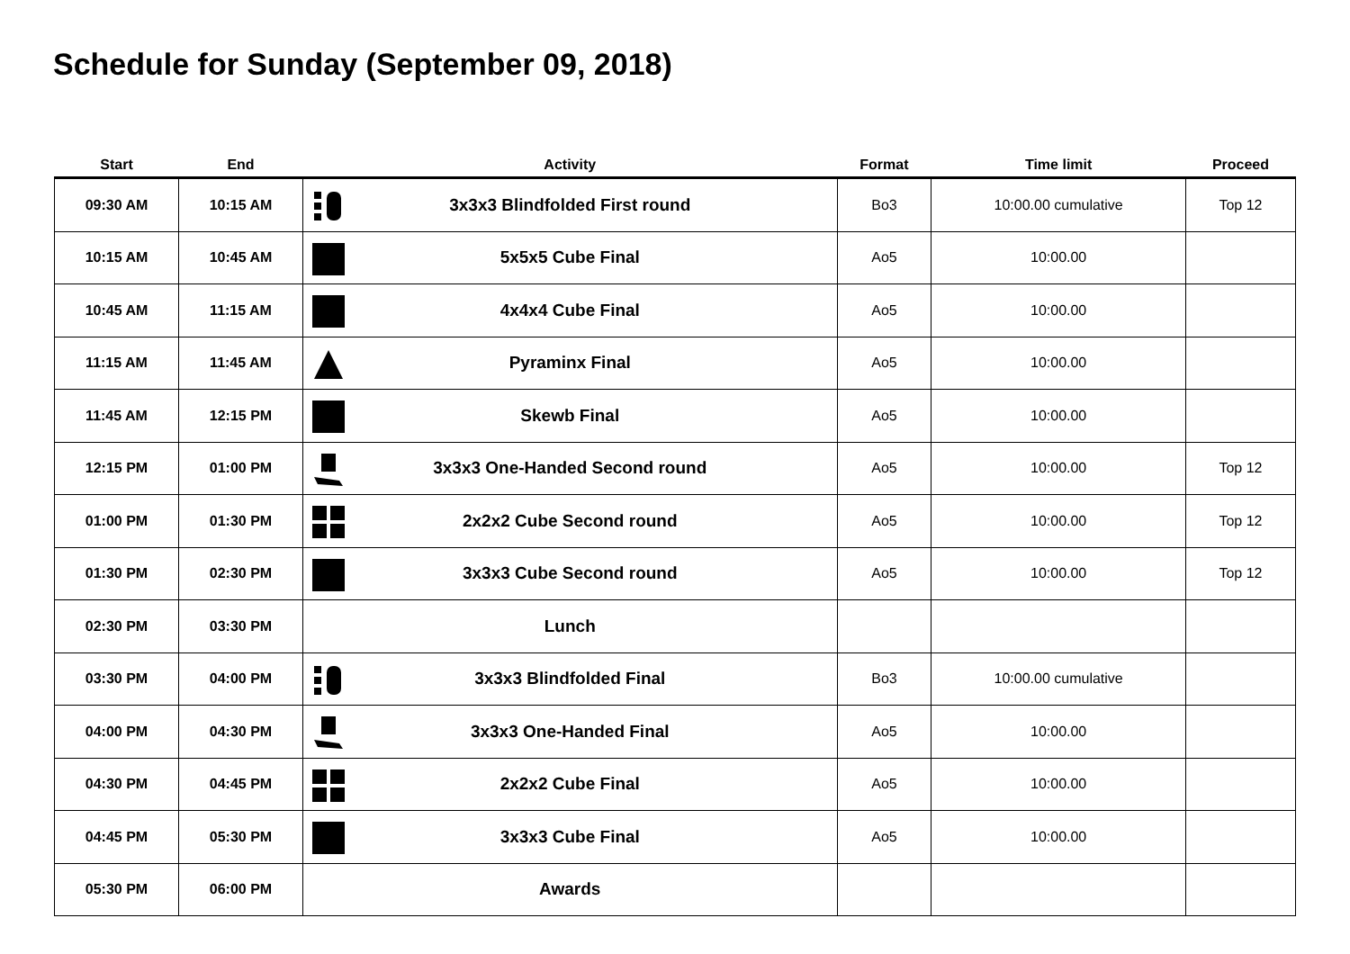Schedule for Sunday (September 09, 2018)
| Start | End | Activity | Format | Time limit | Proceed |
| --- | --- | --- | --- | --- | --- |
| 09:30 AM | 10:15 AM | 3x3x3 Blindfolded First round | Bo3 | 10:00.00 cumulative | Top 12 |
| 10:15 AM | 10:45 AM | 5x5x5 Cube Final | Ao5 | 10:00.00 | |
| 10:45 AM | 11:15 AM | 4x4x4 Cube Final | Ao5 | 10:00.00 | |
| 11:15 AM | 11:45 AM | Pyraminx Final | Ao5 | 10:00.00 | |
| 11:45 AM | 12:15 PM | Skewb Final | Ao5 | 10:00.00 | |
| 12:15 PM | 01:00 PM | 3x3x3 One-Handed Second round | Ao5 | 10:00.00 | Top 12 |
| 01:00 PM | 01:30 PM | 2x2x2 Cube Second round | Ao5 | 10:00.00 | Top 12 |
| 01:30 PM | 02:30 PM | 3x3x3 Cube Second round | Ao5 | 10:00.00 | Top 12 |
| 02:30 PM | 03:30 PM | Lunch | | | |
| 03:30 PM | 04:00 PM | 3x3x3 Blindfolded Final | Bo3 | 10:00.00 cumulative | |
| 04:00 PM | 04:30 PM | 3x3x3 One-Handed Final | Ao5 | 10:00.00 | |
| 04:30 PM | 04:45 PM | 2x2x2 Cube Final | Ao5 | 10:00.00 | |
| 04:45 PM | 05:30 PM | 3x3x3 Cube Final | Ao5 | 10:00.00 | |
| 05:30 PM | 06:00 PM | Awards | | | |